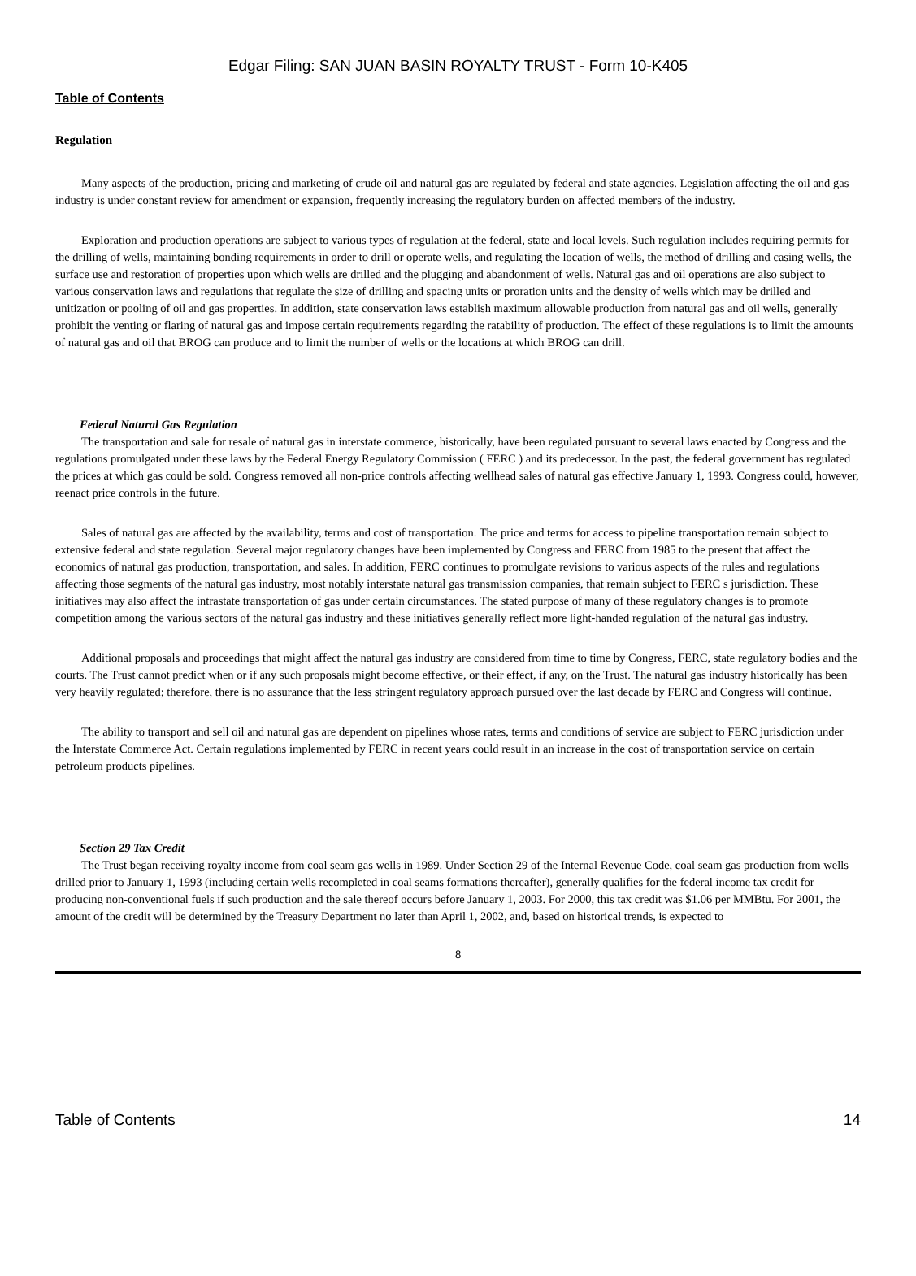Edgar Filing: SAN JUAN BASIN ROYALTY TRUST - Form 10-K405
Table of Contents
Regulation
Many aspects of the production, pricing and marketing of crude oil and natural gas are regulated by federal and state agencies. Legislation affecting the oil and gas industry is under constant review for amendment or expansion, frequently increasing the regulatory burden on affected members of the industry.
Exploration and production operations are subject to various types of regulation at the federal, state and local levels. Such regulation includes requiring permits for the drilling of wells, maintaining bonding requirements in order to drill or operate wells, and regulating the location of wells, the method of drilling and casing wells, the surface use and restoration of properties upon which wells are drilled and the plugging and abandonment of wells. Natural gas and oil operations are also subject to various conservation laws and regulations that regulate the size of drilling and spacing units or proration units and the density of wells which may be drilled and unitization or pooling of oil and gas properties. In addition, state conservation laws establish maximum allowable production from natural gas and oil wells, generally prohibit the venting or flaring of natural gas and impose certain requirements regarding the ratability of production. The effect of these regulations is to limit the amounts of natural gas and oil that BROG can produce and to limit the number of wells or the locations at which BROG can drill.
Federal Natural Gas Regulation
The transportation and sale for resale of natural gas in interstate commerce, historically, have been regulated pursuant to several laws enacted by Congress and the regulations promulgated under these laws by the Federal Energy Regulatory Commission ( FERC ) and its predecessor. In the past, the federal government has regulated the prices at which gas could be sold. Congress removed all non-price controls affecting wellhead sales of natural gas effective January 1, 1993. Congress could, however, reenact price controls in the future.
Sales of natural gas are affected by the availability, terms and cost of transportation. The price and terms for access to pipeline transportation remain subject to extensive federal and state regulation. Several major regulatory changes have been implemented by Congress and FERC from 1985 to the present that affect the economics of natural gas production, transportation, and sales. In addition, FERC continues to promulgate revisions to various aspects of the rules and regulations affecting those segments of the natural gas industry, most notably interstate natural gas transmission companies, that remain subject to FERC s jurisdiction. These initiatives may also affect the intrastate transportation of gas under certain circumstances. The stated purpose of many of these regulatory changes is to promote competition among the various sectors of the natural gas industry and these initiatives generally reflect more light-handed regulation of the natural gas industry.
Additional proposals and proceedings that might affect the natural gas industry are considered from time to time by Congress, FERC, state regulatory bodies and the courts. The Trust cannot predict when or if any such proposals might become effective, or their effect, if any, on the Trust. The natural gas industry historically has been very heavily regulated; therefore, there is no assurance that the less stringent regulatory approach pursued over the last decade by FERC and Congress will continue.
The ability to transport and sell oil and natural gas are dependent on pipelines whose rates, terms and conditions of service are subject to FERC jurisdiction under the Interstate Commerce Act. Certain regulations implemented by FERC in recent years could result in an increase in the cost of transportation service on certain petroleum products pipelines.
Section 29 Tax Credit
The Trust began receiving royalty income from coal seam gas wells in 1989. Under Section 29 of the Internal Revenue Code, coal seam gas production from wells drilled prior to January 1, 1993 (including certain wells recompleted in coal seams formations thereafter), generally qualifies for the federal income tax credit for producing non-conventional fuels if such production and the sale thereof occurs before January 1, 2003. For 2000, this tax credit was $1.06 per MMBtu. For 2001, the amount of the credit will be determined by the Treasury Department no later than April 1, 2002, and, based on historical trends, is expected to
8
Table of Contents 14